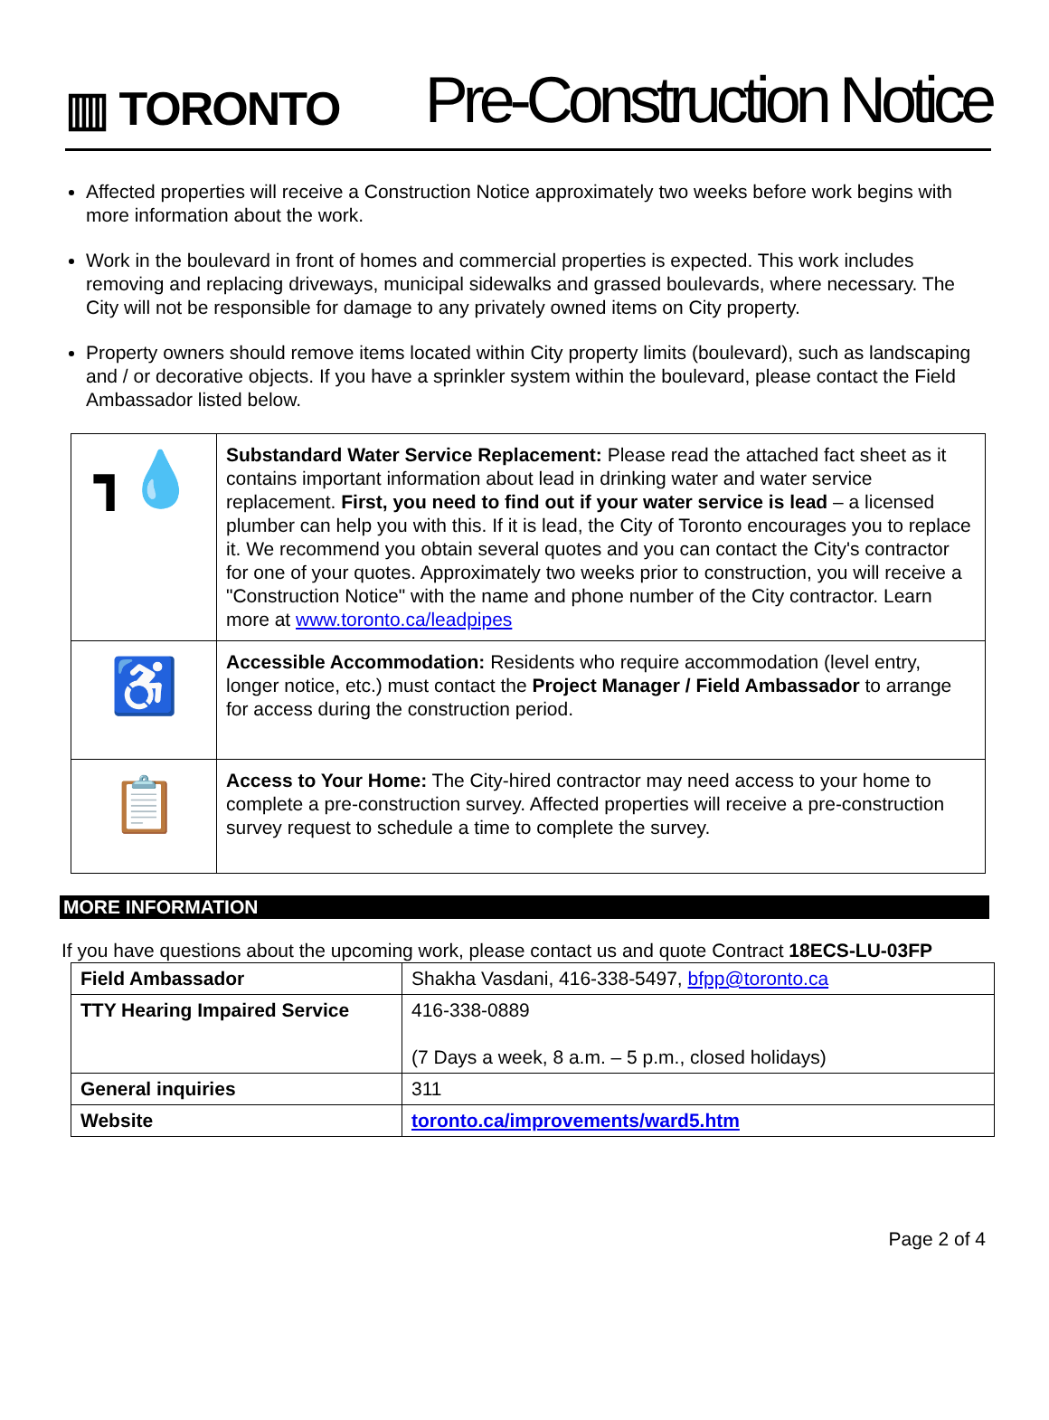▥ TORONTO
Pre-Construction Notice
Affected properties will receive a Construction Notice approximately two weeks before work begins with more information about the work.
Work in the boulevard in front of homes and commercial properties is expected. This work includes removing and replacing driveways, municipal sidewalks and grassed boulevards, where necessary. The City will not be responsible for damage to any privately owned items on City property.
Property owners should remove items located within City property limits (boulevard), such as landscaping and / or decorative objects. If you have a sprinkler system within the boulevard, please contact the Field Ambassador listed below.
| ┓💧 | Substandard Water Service Replacement: Please read the attached fact sheet as it contains important information about lead in drinking water and water service replacement. First, you need to find out if your water service is lead – a licensed plumber can help you with this. If it is lead, the City of Toronto encourages you to replace it. We recommend you obtain several quotes and you can contact the City's contractor for one of your quotes. Approximately two weeks prior to construction, you will receive a "Construction Notice" with the name and phone number of the City contractor. Learn more at www.toronto.ca/leadpipes |
| ♿ | Accessible Accommodation: Residents who require accommodation (level entry, longer notice, etc.) must contact the Project Manager / Field Ambassador to arrange for access during the construction period. |
| 📋 | Access to Your Home: The City-hired contractor may need access to your home to complete a pre-construction survey. Affected properties will receive a pre-construction survey request to schedule a time to complete the survey. |
MORE INFORMATION
If you have questions about the upcoming work, please contact us and quote Contract 18ECS-LU-03FP
| Field Ambassador | Shakha Vasdani, 416-338-5497, bfpp@toronto.ca |
| TTY Hearing Impaired Service | 416-338-0889 (7 Days a week, 8 a.m. – 5 p.m., closed holidays) |
| General inquiries | 311 |
| Website | toronto.ca/improvements/ward5.htm |
Page 2 of 4